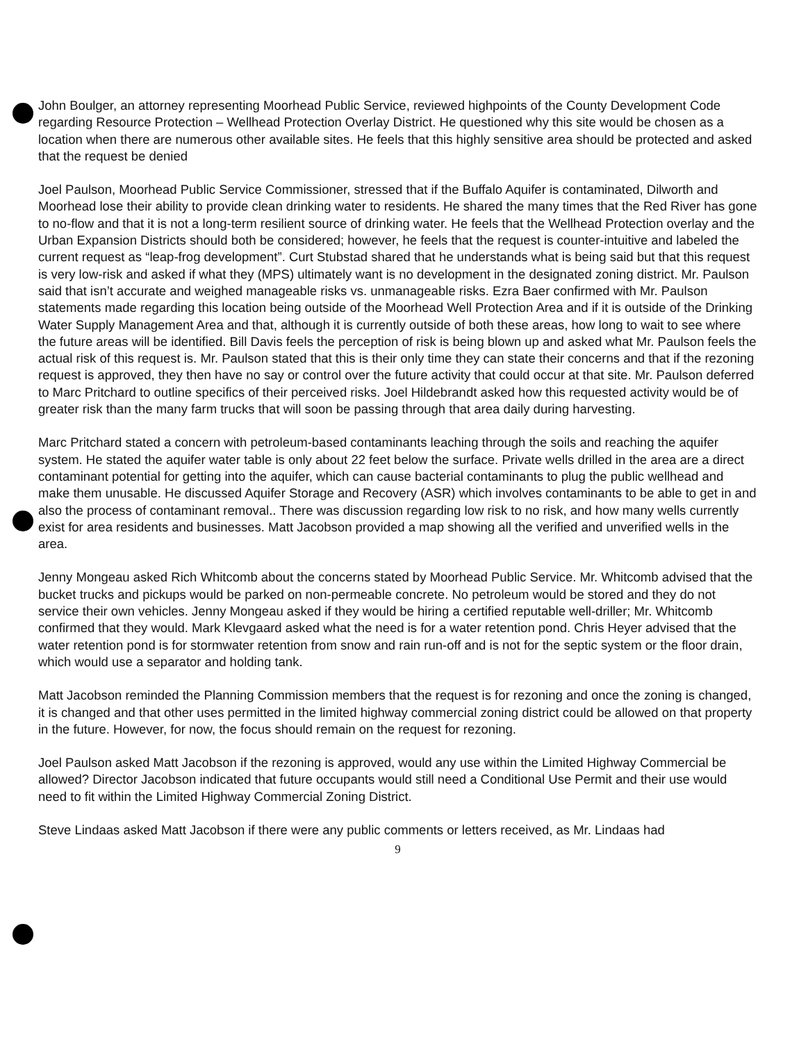John Boulger, an attorney representing Moorhead Public Service, reviewed highpoints of the County Development Code regarding Resource Protection – Wellhead Protection Overlay District. He questioned why this site would be chosen as a location when there are numerous other available sites. He feels that this highly sensitive area should be protected and asked that the request be denied
Joel Paulson, Moorhead Public Service Commissioner, stressed that if the Buffalo Aquifer is contaminated, Dilworth and Moorhead lose their ability to provide clean drinking water to residents. He shared the many times that the Red River has gone to no-flow and that it is not a long-term resilient source of drinking water. He feels that the Wellhead Protection overlay and the Urban Expansion Districts should both be considered; however, he feels that the request is counter-intuitive and labeled the current request as “leap-frog development”. Curt Stubstad shared that he understands what is being said but that this request is very low-risk and asked if what they (MPS) ultimately want is no development in the designated zoning district. Mr. Paulson said that isn’t accurate and weighed manageable risks vs. unmanageable risks. Ezra Baer confirmed with Mr. Paulson statements made regarding this location being outside of the Moorhead Well Protection Area and if it is outside of the Drinking Water Supply Management Area and that, although it is currently outside of both these areas, how long to wait to see where the future areas will be identified. Bill Davis feels the perception of risk is being blown up and asked what Mr. Paulson feels the actual risk of this request is. Mr. Paulson stated that this is their only time they can state their concerns and that if the rezoning request is approved, they then have no say or control over the future activity that could occur at that site. Mr. Paulson deferred to Marc Pritchard to outline specifics of their perceived risks. Joel Hildebrandt asked how this requested activity would be of greater risk than the many farm trucks that will soon be passing through that area daily during harvesting.
Marc Pritchard stated a concern with petroleum-based contaminants leaching through the soils and reaching the aquifer system. He stated the aquifer water table is only about 22 feet below the surface. Private wells drilled in the area are a direct contaminant potential for getting into the aquifer, which can cause bacterial contaminants to plug the public wellhead and make them unusable. He discussed Aquifer Storage and Recovery (ASR) which involves contaminants to be able to get in and also the process of contaminant removal.. There was discussion regarding low risk to no risk, and how many wells currently exist for area residents and businesses. Matt Jacobson provided a map showing all the verified and unverified wells in the area.
Jenny Mongeau asked Rich Whitcomb about the concerns stated by Moorhead Public Service. Mr. Whitcomb advised that the bucket trucks and pickups would be parked on non-permeable concrete. No petroleum would be stored and they do not service their own vehicles. Jenny Mongeau asked if they would be hiring a certified reputable well-driller; Mr. Whitcomb confirmed that they would. Mark Klevgaard asked what the need is for a water retention pond. Chris Heyer advised that the water retention pond is for stormwater retention from snow and rain run-off and is not for the septic system or the floor drain, which would use a separator and holding tank.
Matt Jacobson reminded the Planning Commission members that the request is for rezoning and once the zoning is changed, it is changed and that other uses permitted in the limited highway commercial zoning district could be allowed on that property in the future. However, for now, the focus should remain on the request for rezoning.
Joel Paulson asked Matt Jacobson if the rezoning is approved, would any use within the Limited Highway Commercial be allowed? Director Jacobson indicated that future occupants would still need a Conditional Use Permit and their use would need to fit within the Limited Highway Commercial Zoning District.
Steve Lindaas asked Matt Jacobson if there were any public comments or letters received, as Mr. Lindaas had
9